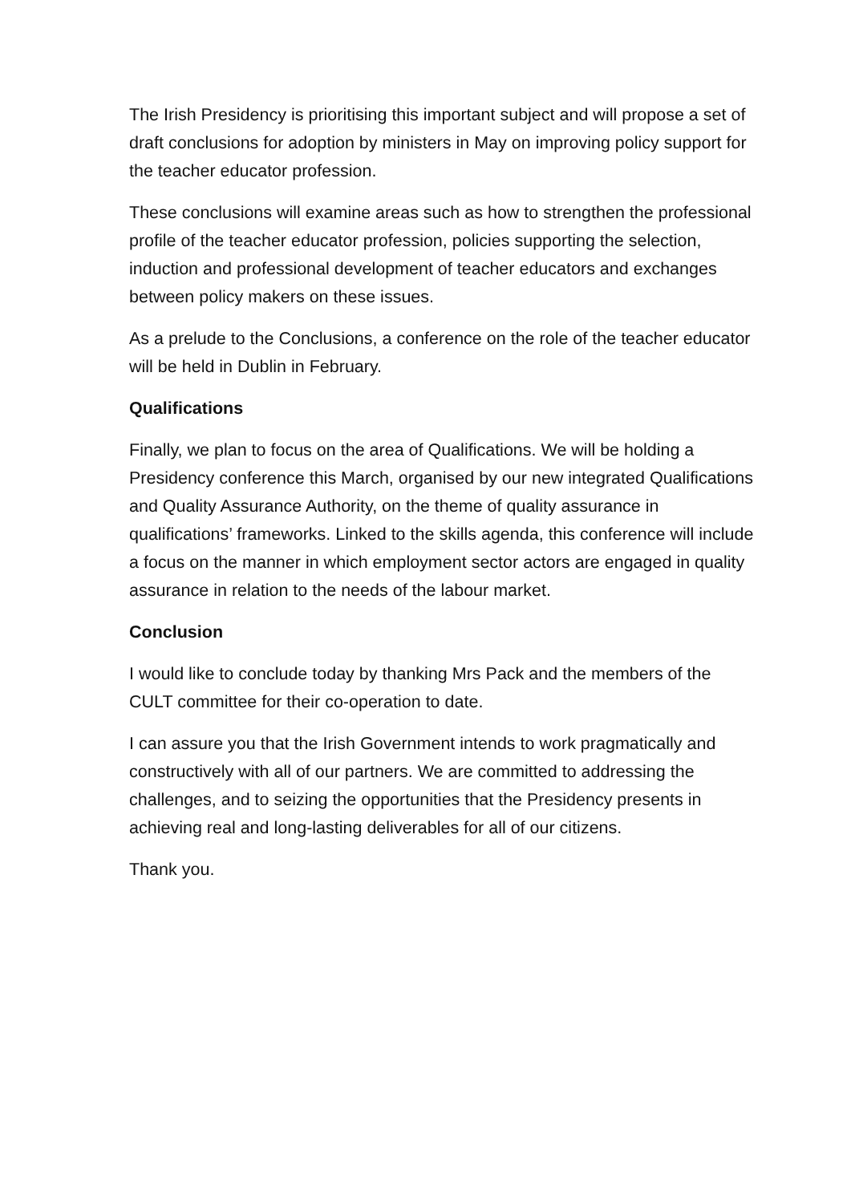The Irish Presidency is prioritising this important subject and will propose a set of draft conclusions for adoption by ministers in May on improving policy support for the teacher educator profession.
These conclusions will examine areas such as how to strengthen the professional profile of the teacher educator profession, policies supporting the selection, induction and professional development of teacher educators and exchanges between policy makers on these issues.
As a prelude to the Conclusions, a conference on the role of the teacher educator will be held in Dublin in February.
Qualifications
Finally, we plan to focus on the area of Qualifications. We will be holding a Presidency conference this March, organised by our new integrated Qualifications and Quality Assurance Authority, on the theme of quality assurance in qualifications’ frameworks. Linked to the skills agenda, this conference will include a focus on the manner in which employment sector actors are engaged in quality assurance in relation to the needs of the labour market.
Conclusion
I would like to conclude today by thanking Mrs Pack and the members of the CULT committee for their co-operation to date.
I can assure you that the Irish Government intends to work pragmatically and constructively with all of our partners. We are committed to addressing the challenges, and to seizing the opportunities that the Presidency presents in achieving real and long-lasting deliverables for all of our citizens.
Thank you.